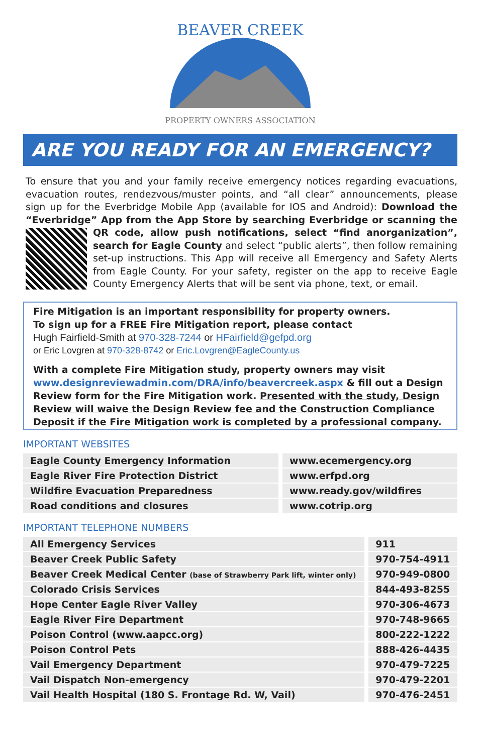BEAVER CREEK
PROPERTY OWNERS ASSOCIATION
ARE YOU READY FOR AN EMERGENCY?
To ensure that you and your family receive emergency notices regarding evacuations, evacuation routes, rendezvous/muster points, and “all clear” announcements, please sign up for the Everbridge Mobile App (available for IOS and Android): Download the “Everbridge” App from the App Store by searching Everbridge or scanning the QR code, allow push notifications, select “find an
organization”, search for Eagle County and select “public alerts”, then follow remaining set-up instructions. This App will receive all Emergency and Safety Alerts from Eagle County. For your safety, register on the app to receive Eagle County Emergency Alerts that will be sent via phone, text, or email.
Fire Mitigation is an important responsibility for property owners.
To sign up for a FREE Fire Mitigation report, please contact
Hugh Fairfield-Smith at 970-328-7244 or HFairfield@gefpd.org
or Eric Lovgren at 970-328-8742 or Eric.Lovgren@EagleCounty.us
With a complete Fire Mitigation study, property owners may visit www.designreviewadmin.com/DRA/info/beavercreek.aspx & fill out a Design Review form for the Fire Mitigation work. Presented with the study, Design Review will waive the Design Review fee and the Construction Compliance Deposit if the Fire Mitigation work is completed by a professional company.
IMPORTANT WEBSITES
| Eagle County Emergency Information | www.ecemergency.org |
| Eagle River Fire Protection District | www.erfpd.org |
| Wildfire Evacuation Preparedness | www.ready.gov/wildfires |
| Road conditions and closures | www.cotrip.org |
IMPORTANT TELEPHONE NUMBERS
| All Emergency Services | 911 |
| Beaver Creek Public Safety | 970-754-4911 |
| Beaver Creek Medical Center (base of Strawberry Park lift, winter only) | 970-949-0800 |
| Colorado Crisis Services | 844-493-8255 |
| Hope Center Eagle River Valley | 970-306-4673 |
| Eagle River Fire Department | 970-748-9665 |
| Poison Control (www.aapcc.org) | 800-222-1222 |
| Poison Control Pets | 888-426-4435 |
| Vail Emergency Department | 970-479-7225 |
| Vail Dispatch Non-emergency | 970-479-2201 |
| Vail Health Hospital (180 S. Frontage Rd. W, Vail) | 970-476-2451 |